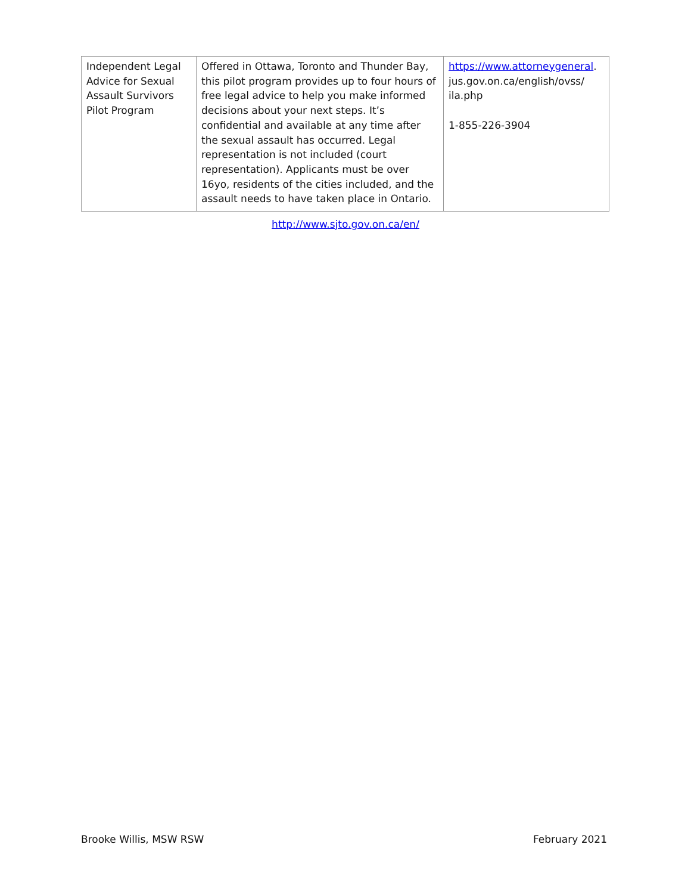| Independent Legal Advice for Sexual Assault Survivors Pilot Program | Offered in Ottawa, Toronto and Thunder Bay, this pilot program provides up to four hours of free legal advice to help you make informed decisions about your next steps. It’s confidential and available at any time after the sexual assault has occurred. Legal representation is not included (court representation). Applicants must be over 16yo, residents of the cities included, and the assault needs to have taken place in Ontario. | https://www.attorneygeneral . jus.gov.on.ca/english/ovss/ ila.php 1-855-226-3904 |
http://www.sjto.gov.on.ca/en/
Brooke Willis, MSW RSW February 2021